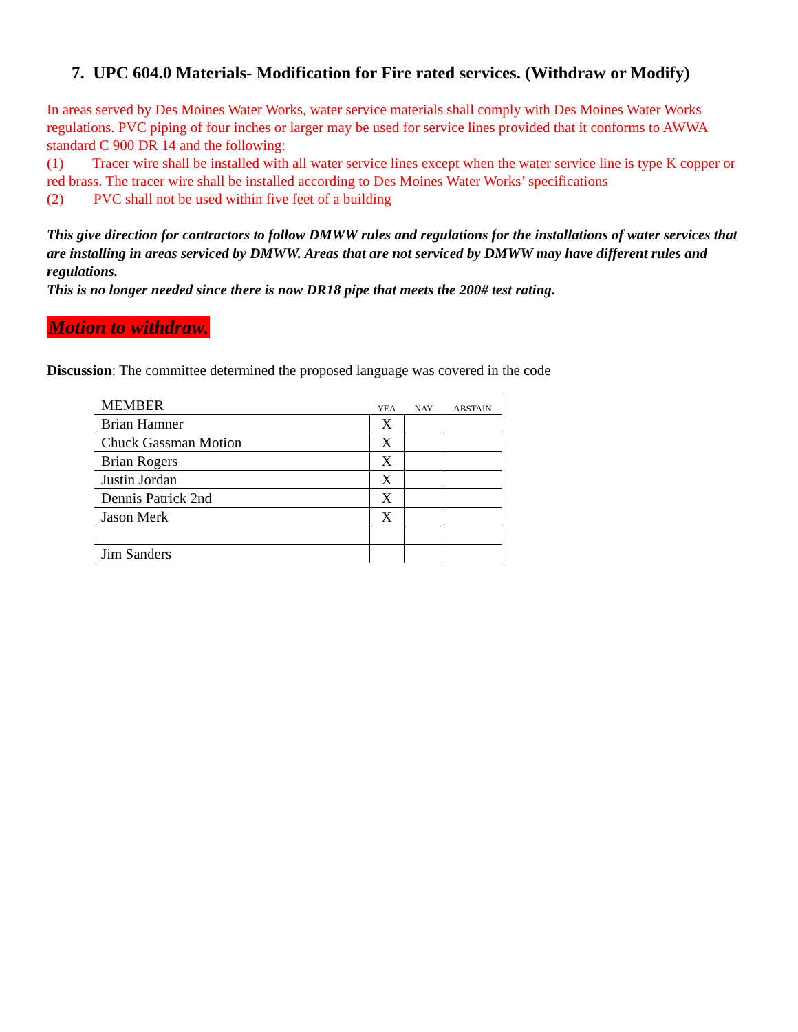7. UPC 604.0 Materials- Modification for Fire rated services. (Withdraw or Modify)
In areas served by Des Moines Water Works, water service materials shall comply with Des Moines Water Works regulations. PVC piping of four inches or larger may be used for service lines provided that it conforms to AWWA standard C 900 DR 14 and the following:
(1) Tracer wire shall be installed with all water service lines except when the water service line is type K copper or red brass. The tracer wire shall be installed according to Des Moines Water Works’ specifications
(2) PVC shall not be used within five feet of a building
This give direction for contractors to follow DMWW rules and regulations for the installations of water services that are installing in areas serviced by DMWW. Areas that are not serviced by DMWW may have different rules and regulations.
This is no longer needed since there is now DR18 pipe that meets the 200# test rating.
Motion to withdraw.
Discussion: The committee determined the proposed language was covered in the code
| MEMBER | YEA | NAY | ABSTAIN |
| --- | --- | --- | --- |
| Brian Hamner | X | | |
| Chuck Gassman Motion | X | | |
| Brian Rogers | X | | |
| Justin Jordan | X | | |
| Dennis Patrick 2nd | X | | |
| Jason Merk | X | | |
| Jim Sanders | | | |